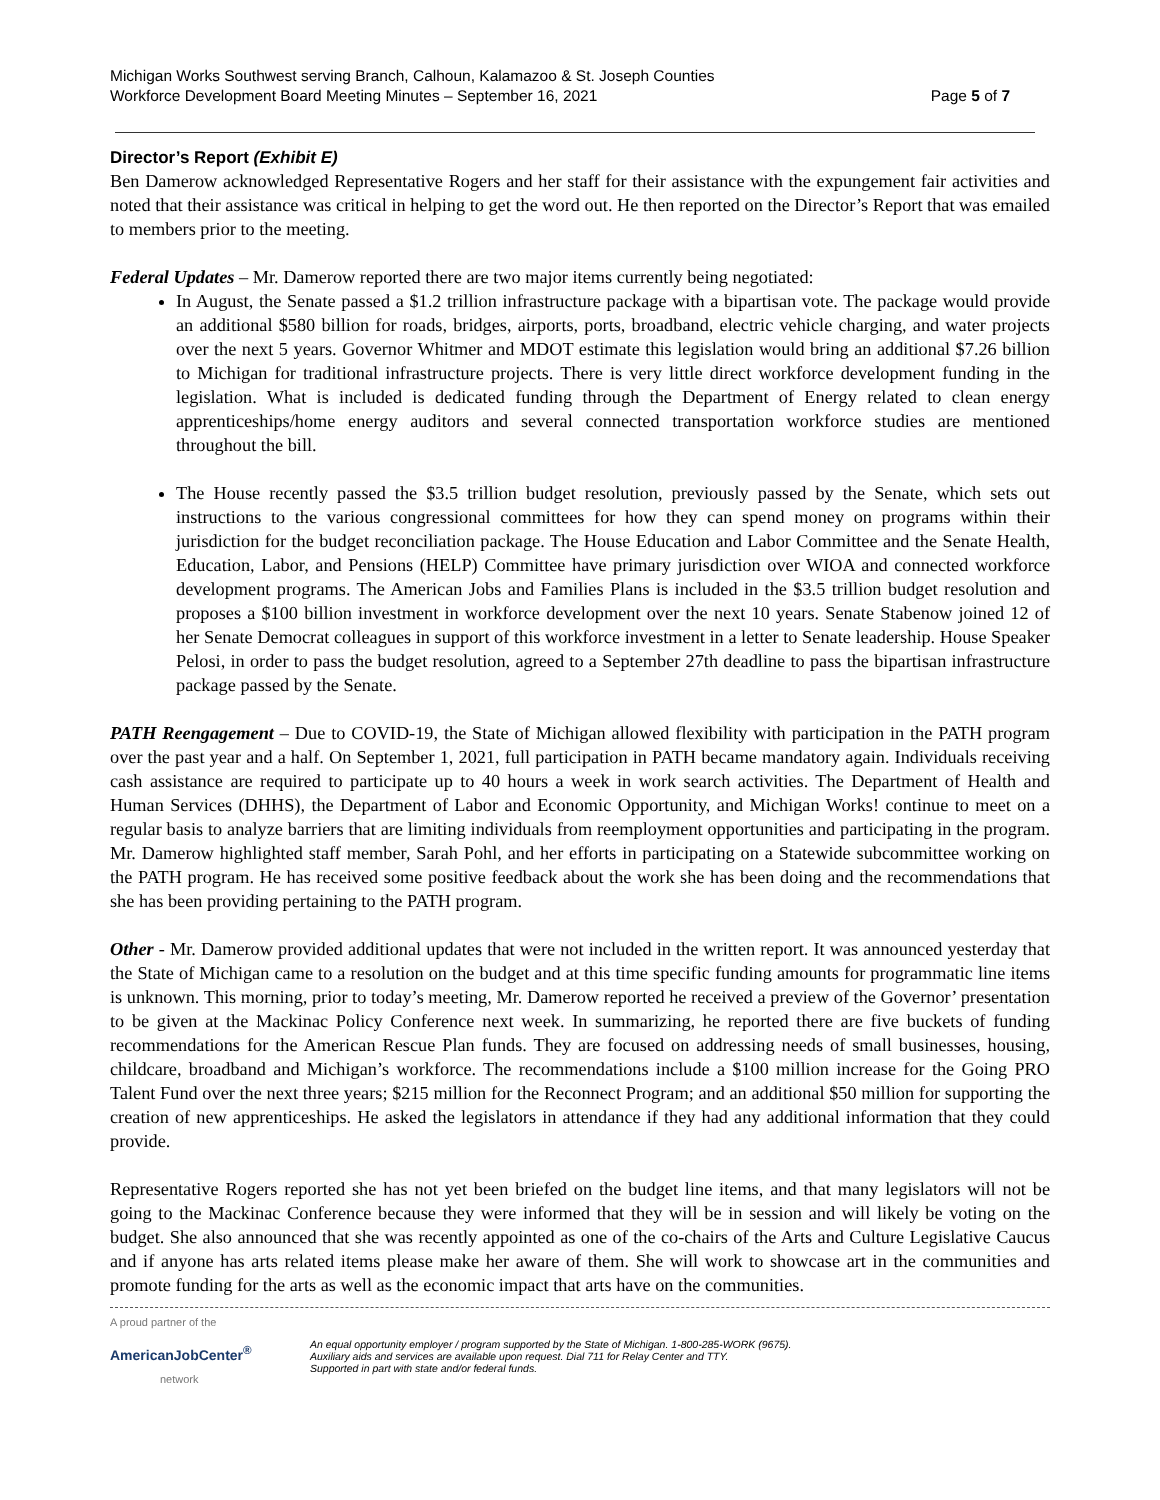Michigan Works Southwest serving Branch, Calhoun, Kalamazoo & St. Joseph Counties
Workforce Development Board Meeting Minutes – September 16, 2021 Page 5 of 7
Director’s Report (Exhibit E)
Ben Damerow acknowledged Representative Rogers and her staff for their assistance with the expungement fair activities and noted that their assistance was critical in helping to get the word out. He then reported on the Director’s Report that was emailed to members prior to the meeting.
Federal Updates – Mr. Damerow reported there are two major items currently being negotiated:
In August, the Senate passed a $1.2 trillion infrastructure package with a bipartisan vote. The package would provide an additional $580 billion for roads, bridges, airports, ports, broadband, electric vehicle charging, and water projects over the next 5 years. Governor Whitmer and MDOT estimate this legislation would bring an additional $7.26 billion to Michigan for traditional infrastructure projects. There is very little direct workforce development funding in the legislation. What is included is dedicated funding through the Department of Energy related to clean energy apprenticeships/home energy auditors and several connected transportation workforce studies are mentioned throughout the bill.
The House recently passed the $3.5 trillion budget resolution, previously passed by the Senate, which sets out instructions to the various congressional committees for how they can spend money on programs within their jurisdiction for the budget reconciliation package. The House Education and Labor Committee and the Senate Health, Education, Labor, and Pensions (HELP) Committee have primary jurisdiction over WIOA and connected workforce development programs. The American Jobs and Families Plans is included in the $3.5 trillion budget resolution and proposes a $100 billion investment in workforce development over the next 10 years. Senate Stabenow joined 12 of her Senate Democrat colleagues in support of this workforce investment in a letter to Senate leadership. House Speaker Pelosi, in order to pass the budget resolution, agreed to a September 27th deadline to pass the bipartisan infrastructure package passed by the Senate.
PATH Reengagement – Due to COVID-19, the State of Michigan allowed flexibility with participation in the PATH program over the past year and a half. On September 1, 2021, full participation in PATH became mandatory again. Individuals receiving cash assistance are required to participate up to 40 hours a week in work search activities. The Department of Health and Human Services (DHHS), the Department of Labor and Economic Opportunity, and Michigan Works! continue to meet on a regular basis to analyze barriers that are limiting individuals from reemployment opportunities and participating in the program. Mr. Damerow highlighted staff member, Sarah Pohl, and her efforts in participating on a Statewide subcommittee working on the PATH program. He has received some positive feedback about the work she has been doing and the recommendations that she has been providing pertaining to the PATH program.
Other - Mr. Damerow provided additional updates that were not included in the written report. It was announced yesterday that the State of Michigan came to a resolution on the budget and at this time specific funding amounts for programmatic line items is unknown. This morning, prior to today’s meeting, Mr. Damerow reported he received a preview of the Governor’ presentation to be given at the Mackinac Policy Conference next week. In summarizing, he reported there are five buckets of funding recommendations for the American Rescue Plan funds. They are focused on addressing needs of small businesses, housing, childcare, broadband and Michigan’s workforce. The recommendations include a $100 million increase for the Going PRO Talent Fund over the next three years; $215 million for the Reconnect Program; and an additional $50 million for supporting the creation of new apprenticeships. He asked the legislators in attendance if they had any additional information that they could provide.
Representative Rogers reported she has not yet been briefed on the budget line items, and that many legislators will not be going to the Mackinac Conference because they were informed that they will be in session and will likely be voting on the budget. She also announced that she was recently appointed as one of the co-chairs of the Arts and Culture Legislative Caucus and if anyone has arts related items please make her aware of them. She will work to showcase art in the communities and promote funding for the arts as well as the economic impact that arts have on the communities.
A proud partner of the
AmericanJobCenter<sup>®</sup>
network
An equal opportunity employer / program supported by the State of Michigan. 1-800-285-WORK (9675).
Auxiliary aids and services are available upon request. Dial 711 for Relay Center and TTY.
Supported in part with state and/or federal funds.